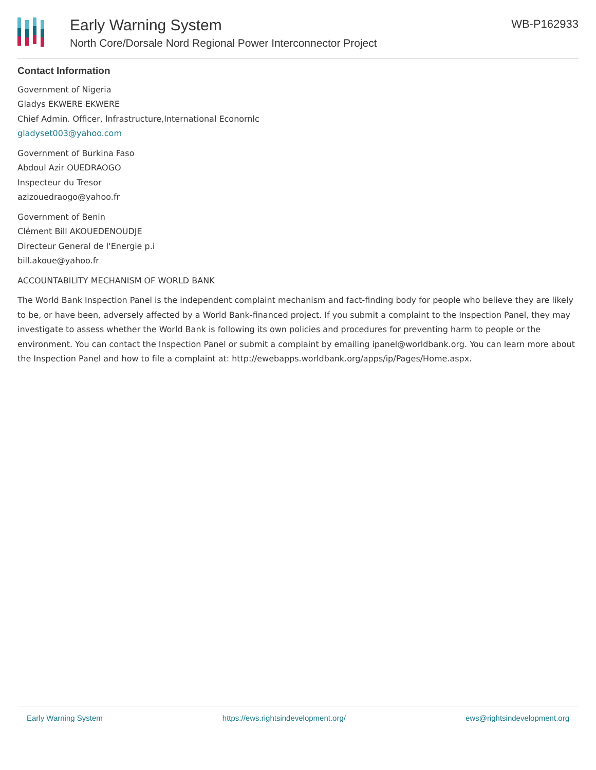Early Warning System
North Core/Dorsale Nord Regional Power Interconnector Project
WB-P162933
Contact Information
Government of Nigeria
Gladys EKWERE EKWERE
Chief Admin. Officer, lnfrastructure,International Econornlc
gladyset003@yahoo.com
Government of Burkina Faso
Abdoul Azir OUEDRAOGO
Inspecteur du Tresor
azizouedraogo@yahoo.fr
Government of Benin
Clément Bill AKOUEDENOUDJE
Directeur General de l'Energie p.i
bill.akoue@yahoo.fr
ACCOUNTABILITY MECHANISM OF WORLD BANK
The World Bank Inspection Panel is the independent complaint mechanism and fact-finding body for people who believe they are likely to be, or have been, adversely affected by a World Bank-financed project. If you submit a complaint to the Inspection Panel, they may investigate to assess whether the World Bank is following its own policies and procedures for preventing harm to people or the environment. You can contact the Inspection Panel or submit a complaint by emailing ipanel@worldbank.org. You can learn more about the Inspection Panel and how to file a complaint at: http://ewebapps.worldbank.org/apps/ip/Pages/Home.aspx.
Early Warning System https://ews.rightsindevelopment.org/ ews@rightsindevelopment.org